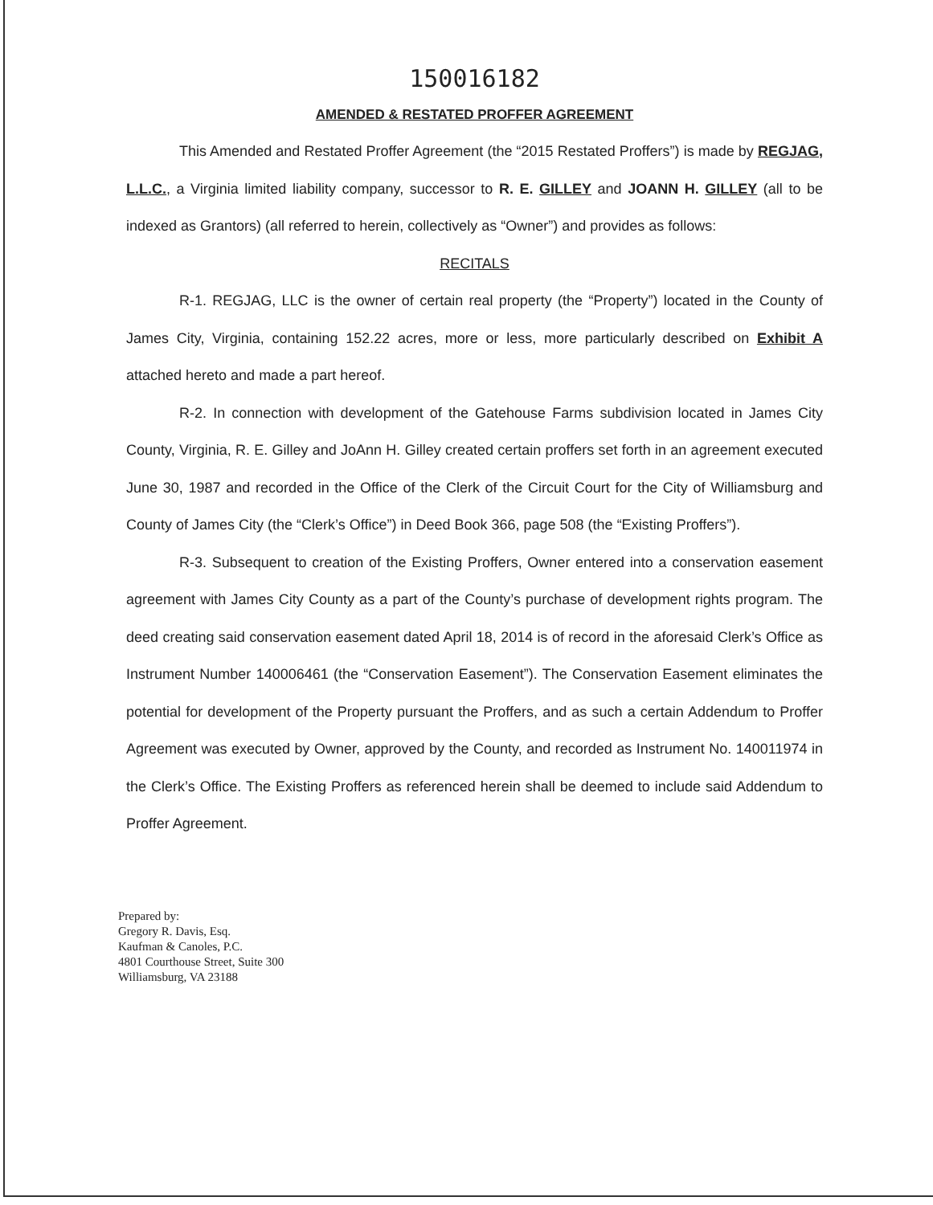150016182
AMENDED & RESTATED PROFFER AGREEMENT
This Amended and Restated Proffer Agreement (the “2015 Restated Proffers”) is made by REGJAG, L.L.C., a Virginia limited liability company, successor to R. E. GILLEY and JOANN H. GILLEY (all to be indexed as Grantors) (all referred to herein, collectively as “Owner”) and provides as follows:
RECITALS
R-1. REGJAG, LLC is the owner of certain real property (the “Property”) located in the County of James City, Virginia, containing 152.22 acres, more or less, more particularly described on Exhibit A attached hereto and made a part hereof.
R-2. In connection with development of the Gatehouse Farms subdivision located in James City County, Virginia, R. E. Gilley and JoAnn H. Gilley created certain proffers set forth in an agreement executed June 30, 1987 and recorded in the Office of the Clerk of the Circuit Court for the City of Williamsburg and County of James City (the “Clerk’s Office”) in Deed Book 366, page 508 (the “Existing Proffers”).
R-3. Subsequent to creation of the Existing Proffers, Owner entered into a conservation easement agreement with James City County as a part of the County’s purchase of development rights program. The deed creating said conservation easement dated April 18, 2014 is of record in the aforesaid Clerk’s Office as Instrument Number 140006461 (the “Conservation Easement”). The Conservation Easement eliminates the potential for development of the Property pursuant the Proffers, and as such a certain Addendum to Proffer Agreement was executed by Owner, approved by the County, and recorded as Instrument No. 140011974 in the Clerk’s Office. The Existing Proffers as referenced herein shall be deemed to include said Addendum to Proffer Agreement.
Prepared by:
Gregory R. Davis, Esq.
Kaufman & Canoles, P.C.
4801 Courthouse Street, Suite 300
Williamsburg, VA 23188